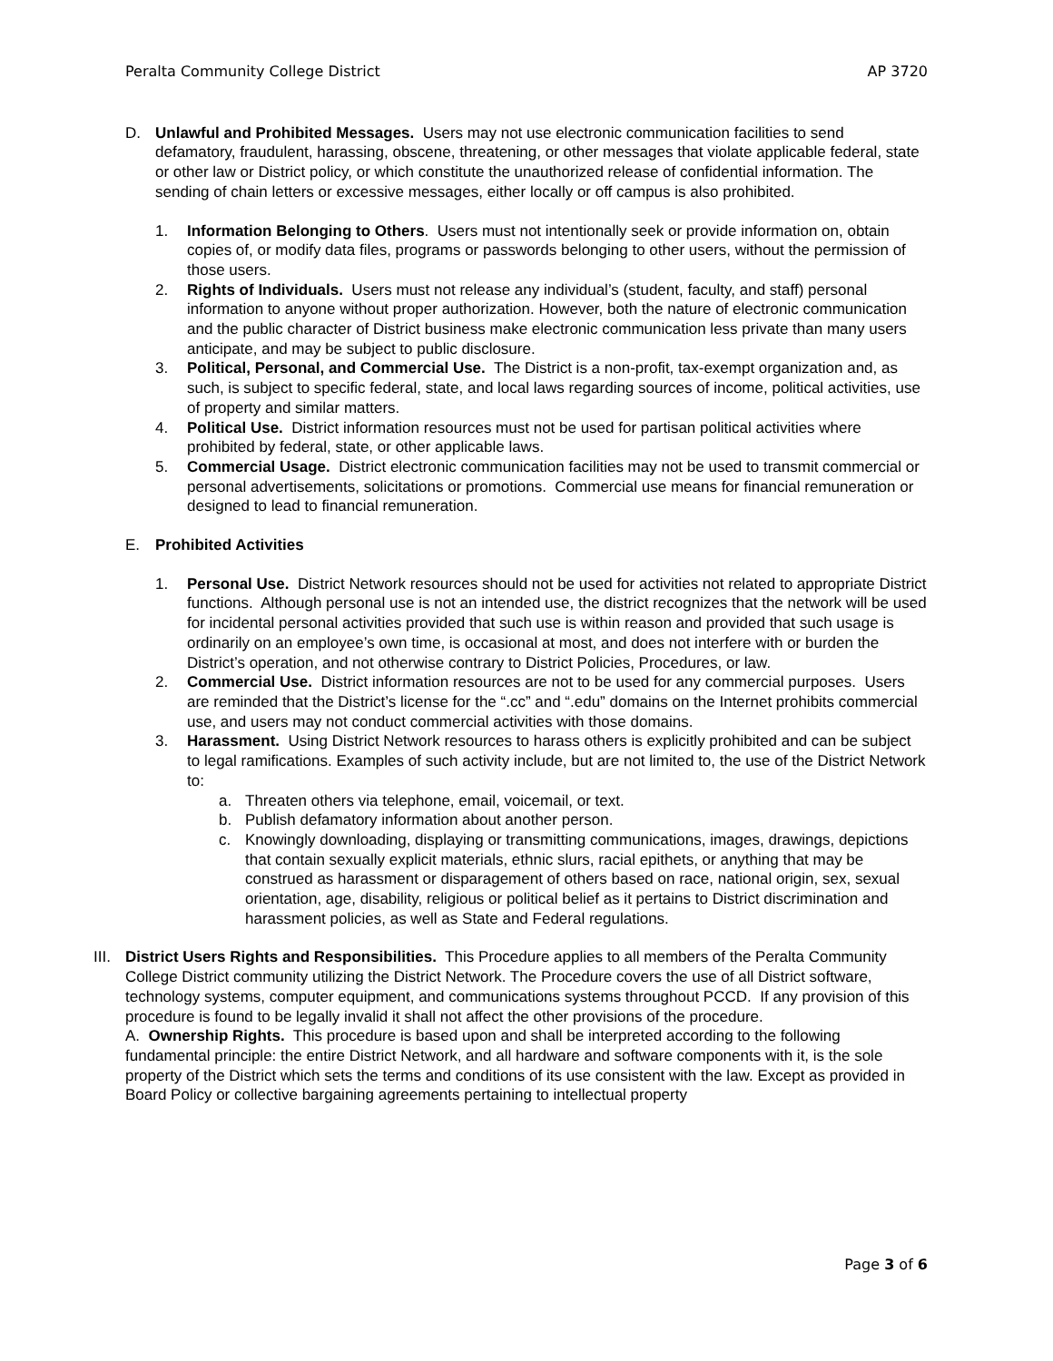Peralta Community College District AP 3720
D. Unlawful and Prohibited Messages. Users may not use electronic communication facilities to send defamatory, fraudulent, harassing, obscene, threatening, or other messages that violate applicable federal, state or other law or District policy, or which constitute the unauthorized release of confidential information. The sending of chain letters or excessive messages, either locally or off campus is also prohibited.
1. Information Belonging to Others. Users must not intentionally seek or provide information on, obtain copies of, or modify data files, programs or passwords belonging to other users, without the permission of those users.
2. Rights of Individuals. Users must not release any individual’s (student, faculty, and staff) personal information to anyone without proper authorization. However, both the nature of electronic communication and the public character of District business make electronic communication less private than many users anticipate, and may be subject to public disclosure.
3. Political, Personal, and Commercial Use. The District is a non-profit, tax-exempt organization and, as such, is subject to specific federal, state, and local laws regarding sources of income, political activities, use of property and similar matters.
4. Political Use. District information resources must not be used for partisan political activities where prohibited by federal, state, or other applicable laws.
5. Commercial Usage. District electronic communication facilities may not be used to transmit commercial or personal advertisements, solicitations or promotions. Commercial use means for financial remuneration or designed to lead to financial remuneration.
E. Prohibited Activities
1. Personal Use. District Network resources should not be used for activities not related to appropriate District functions. Although personal use is not an intended use, the district recognizes that the network will be used for incidental personal activities provided that such use is within reason and provided that such usage is ordinarily on an employee’s own time, is occasional at most, and does not interfere with or burden the District’s operation, and not otherwise contrary to District Policies, Procedures, or law.
2. Commercial Use. District information resources are not to be used for any commercial purposes. Users are reminded that the District’s license for the “.cc” and “.edu” domains on the Internet prohibits commercial use, and users may not conduct commercial activities with those domains.
3. Harassment. Using District Network resources to harass others is explicitly prohibited and can be subject to legal ramifications. Examples of such activity include, but are not limited to, the use of the District Network to:
a. Threaten others via telephone, email, voicemail, or text.
b. Publish defamatory information about another person.
c. Knowingly downloading, displaying or transmitting communications, images, drawings, depictions that contain sexually explicit materials, ethnic slurs, racial epithets, or anything that may be construed as harassment or disparagement of others based on race, national origin, sex, sexual orientation, age, disability, religious or political belief as it pertains to District discrimination and harassment policies, as well as State and Federal regulations.
III. District Users Rights and Responsibilities. This Procedure applies to all members of the Peralta Community College District community utilizing the District Network. The Procedure covers the use of all District software, technology systems, computer equipment, and communications systems throughout PCCD. If any provision of this procedure is found to be legally invalid it shall not affect the other provisions of the procedure.
A. Ownership Rights. This procedure is based upon and shall be interpreted according to the following fundamental principle: the entire District Network, and all hardware and software components with it, is the sole property of the District which sets the terms and conditions of its use consistent with the law. Except as provided in Board Policy or collective bargaining agreements pertaining to intellectual property
Page 3 of 6